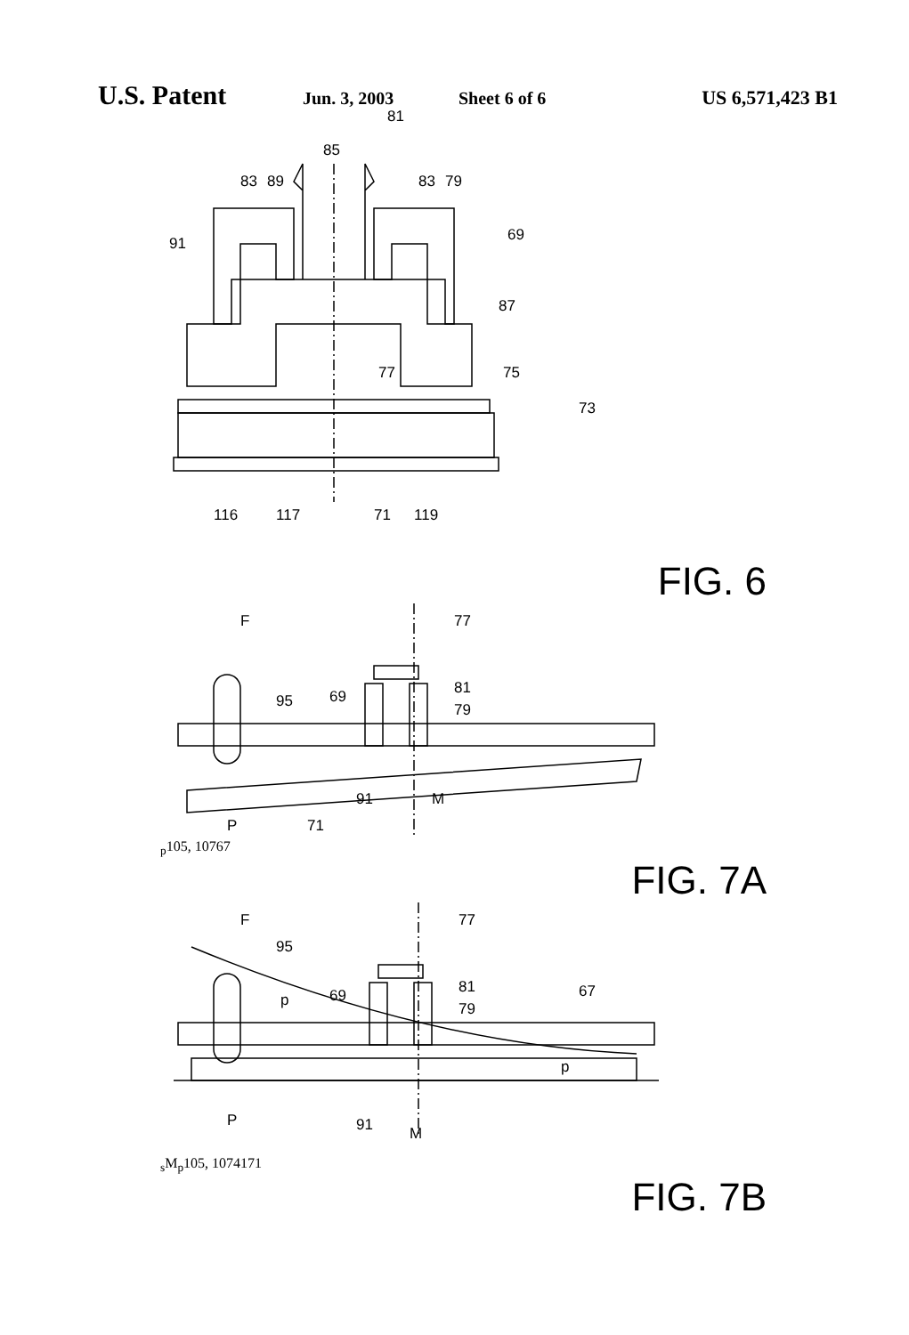U.S. Patent Jun. 3, 2003 Sheet 6 of 6 US 6,571,423 B1
81
85
83
89
83
79
69
91
87
75
77
73
116
117
71
119
FIG. 6
F
95
69
81
79
77
P
71
91
Mp
105, 107
67
FIG. 7A
F
95
69
81
79
77
p
p
67
P
91
Ms
Mp
105, 107
41
71
FIG. 7B